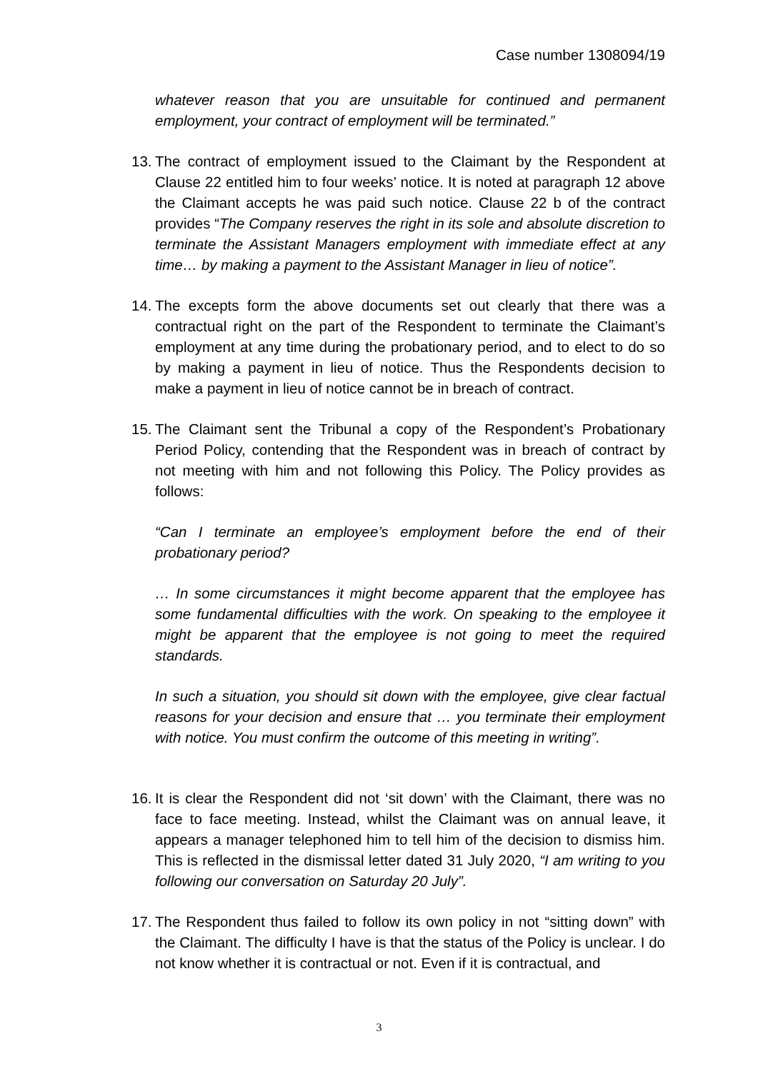Case number 1308094/19
whatever reason that you are unsuitable for continued and permanent employment, your contract of employment will be terminated.”
13.
The contract of employment issued to the Claimant by the Respondent at Clause 22 entitled him to four weeks’ notice. It is noted at paragraph 12 above the Claimant accepts he was paid such notice. Clause 22 b of the contract provides “The Company reserves the right in its sole and absolute discretion to terminate the Assistant Managers employment with immediate effect at any time… by making a payment to the Assistant Manager in lieu of notice”.
14.
The excepts form the above documents set out clearly that there was a contractual right on the part of the Respondent to terminate the Claimant’s employment at any time during the probationary period, and to elect to do so by making a payment in lieu of notice. Thus the Respondents decision to make a payment in lieu of notice cannot be in breach of contract.
15.
The Claimant sent the Tribunal a copy of the Respondent’s Probationary Period Policy, contending that the Respondent was in breach of contract by not meeting with him and not following this Policy. The Policy provides as follows:
“Can I terminate an employee’s employment before the end of their probationary period?
… In some circumstances it might become apparent that the employee has some fundamental difficulties with the work. On speaking to the employee it might be apparent that the employee is not going to meet the required standards.
In such a situation, you should sit down with the employee, give clear factual reasons for your decision and ensure that … you terminate their employment with notice. You must confirm the outcome of this meeting in writing”.
16.
It is clear the Respondent did not ‘sit down’ with the Claimant, there was no face to face meeting. Instead, whilst the Claimant was on annual leave, it appears a manager telephoned him to tell him of the decision to dismiss him. This is reflected in the dismissal letter dated 31 July 2020, “I am writing to you following our conversation on Saturday 20 July”.
17.
The Respondent thus failed to follow its own policy in not “sitting down” with the Claimant. The difficulty I have is that the status of the Policy is unclear. I do not know whether it is contractual or not. Even if it is contractual, and
3